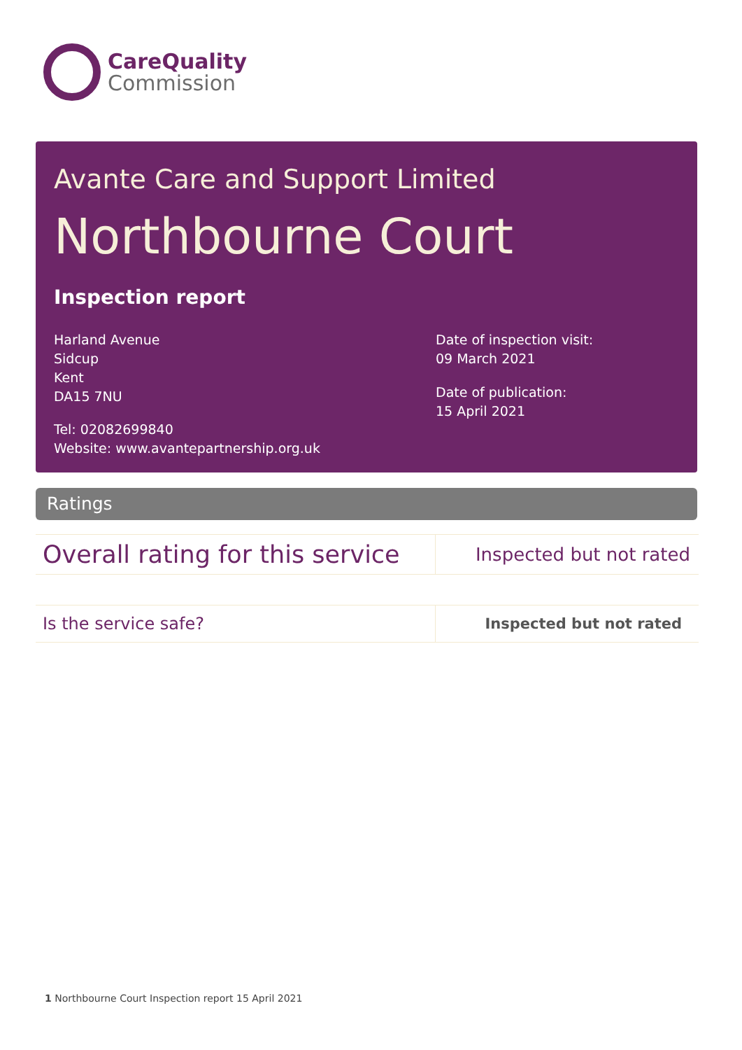CareQuality
Commission
Avante Care and Support Limited
Northbourne Court
Inspection report
Harland Avenue
Sidcup
Kent
DA15 7NU
Tel: 02082699840
Website: www.avantepartnership.org.uk
Date of inspection visit:
09 March 2021
Date of publication:
15 April 2021
Ratings
| Overall rating for this service | Inspected but not rated |
| Is the service safe? | Inspected but not rated |
1 Northbourne Court Inspection report 15 April 2021